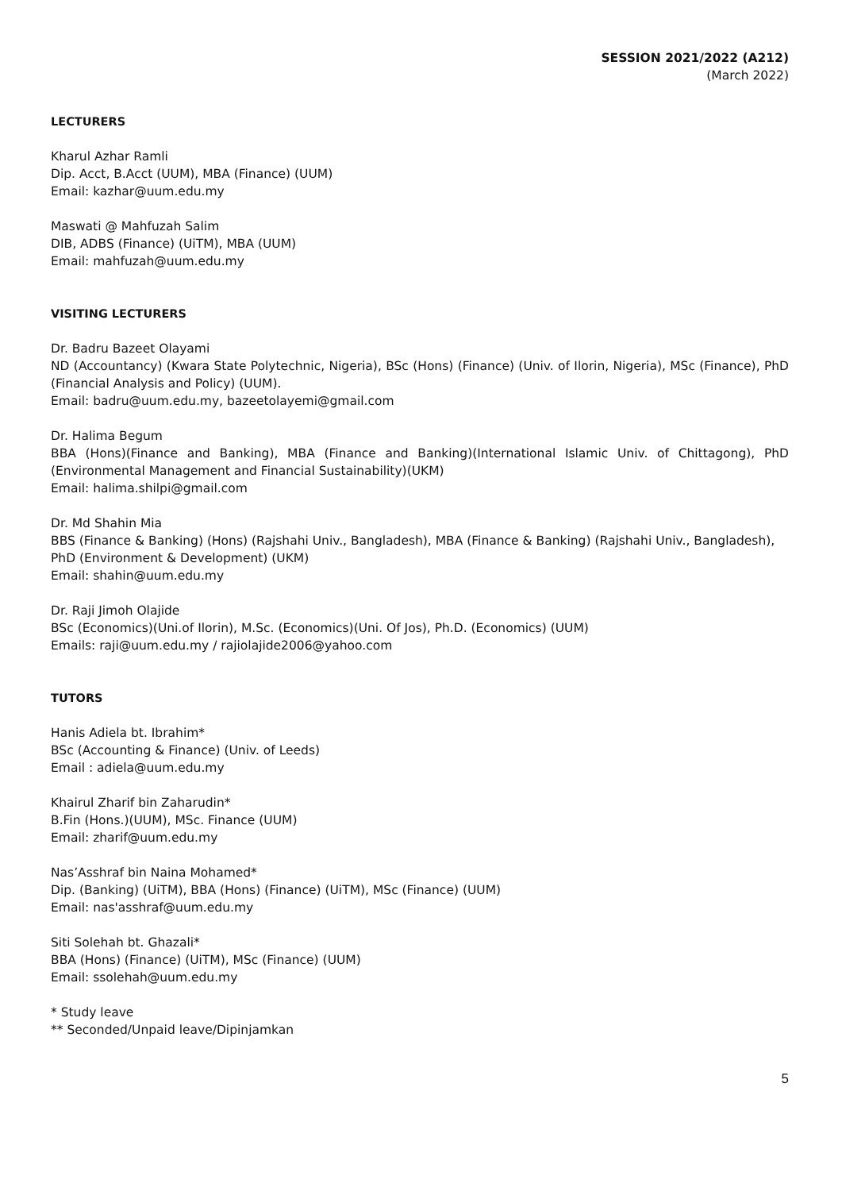SESSION 2021/2022 (A212)
(March 2022)
LECTURERS
Kharul Azhar Ramli
Dip. Acct, B.Acct (UUM), MBA (Finance) (UUM)
Email: kazhar@uum.edu.my
Maswati @ Mahfuzah Salim
DIB, ADBS (Finance) (UiTM), MBA (UUM)
Email: mahfuzah@uum.edu.my
VISITING LECTURERS
Dr. Badru Bazeet Olayami
ND (Accountancy) (Kwara State Polytechnic, Nigeria), BSc (Hons) (Finance) (Univ. of Ilorin, Nigeria), MSc (Finance), PhD (Financial Analysis and Policy) (UUM).
Email: badru@uum.edu.my, bazeetolayemi@gmail.com
Dr. Halima Begum
BBA (Hons)(Finance and Banking), MBA (Finance and Banking)(International Islamic Univ. of Chittagong), PhD (Environmental Management and Financial Sustainability)(UKM)
Email: halima.shilpi@gmail.com
Dr. Md Shahin Mia
BBS (Finance & Banking) (Hons) (Rajshahi Univ., Bangladesh), MBA (Finance & Banking) (Rajshahi Univ., Bangladesh), PhD (Environment & Development) (UKM)
Email: shahin@uum.edu.my
Dr. Raji Jimoh Olajide
BSc (Economics)(Uni.of Ilorin), M.Sc. (Economics)(Uni. Of Jos), Ph.D. (Economics) (UUM)
Emails: raji@uum.edu.my / rajiolajide2006@yahoo.com
TUTORS
Hanis Adiela bt. Ibrahim*
BSc (Accounting & Finance) (Univ. of Leeds)
Email : adiela@uum.edu.my
Khairul Zharif bin Zaharudin*
B.Fin (Hons.)(UUM), MSc. Finance (UUM)
Email: zharif@uum.edu.my
Nas’Asshraf bin Naina Mohamed*
Dip. (Banking) (UiTM), BBA (Hons) (Finance) (UiTM), MSc (Finance) (UUM)
Email: nas'asshraf@uum.edu.my
Siti Solehah bt. Ghazali*
BBA (Hons) (Finance) (UiTM), MSc (Finance) (UUM)
Email: ssolehah@uum.edu.my
* Study leave
** Seconded/Unpaid leave/Dipinjamkan
5